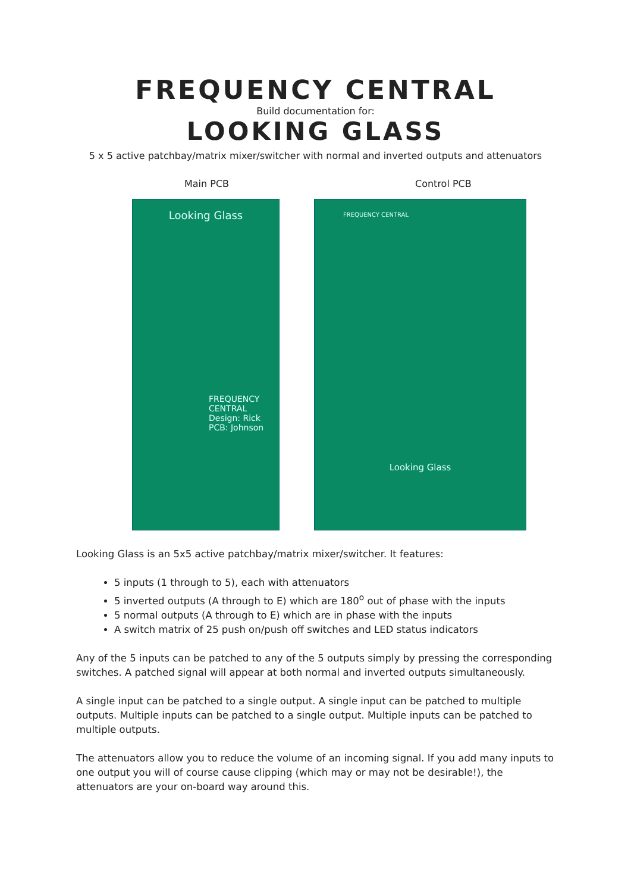FREQUENCY CENTRAL
Build documentation for:
LOOKING GLASS
5 x 5 active patchbay/matrix mixer/switcher with normal and inverted outputs and attenuators
Main PCB Control PCB
Looking Glass
FREQUENCY CENTRAL
Design: Rick
PCB: Johnson
FREQUENCY CENTRAL
Looking Glass
Looking Glass is an 5x5 active patchbay/matrix mixer/switcher. It features:
5 inputs (1 through to 5), each with attenuators
5 inverted outputs (A through to E) which are 180<sup>o</sup> out of phase with the inputs
5 normal outputs (A through to E) which are in phase with the inputs
A switch matrix of 25 push on/push off switches and LED status indicators
Any of the 5 inputs can be patched to any of the 5 outputs simply by pressing the corresponding switches. A patched signal will appear at both normal and inverted outputs simultaneously.
A single input can be patched to a single output. A single input can be patched to multiple outputs. Multiple inputs can be patched to a single output. Multiple inputs can be patched to multiple outputs.
The attenuators allow you to reduce the volume of an incoming signal. If you add many inputs to one output you will of course cause clipping (which may or may not be desirable!), the attenuators are your on-board way around this.